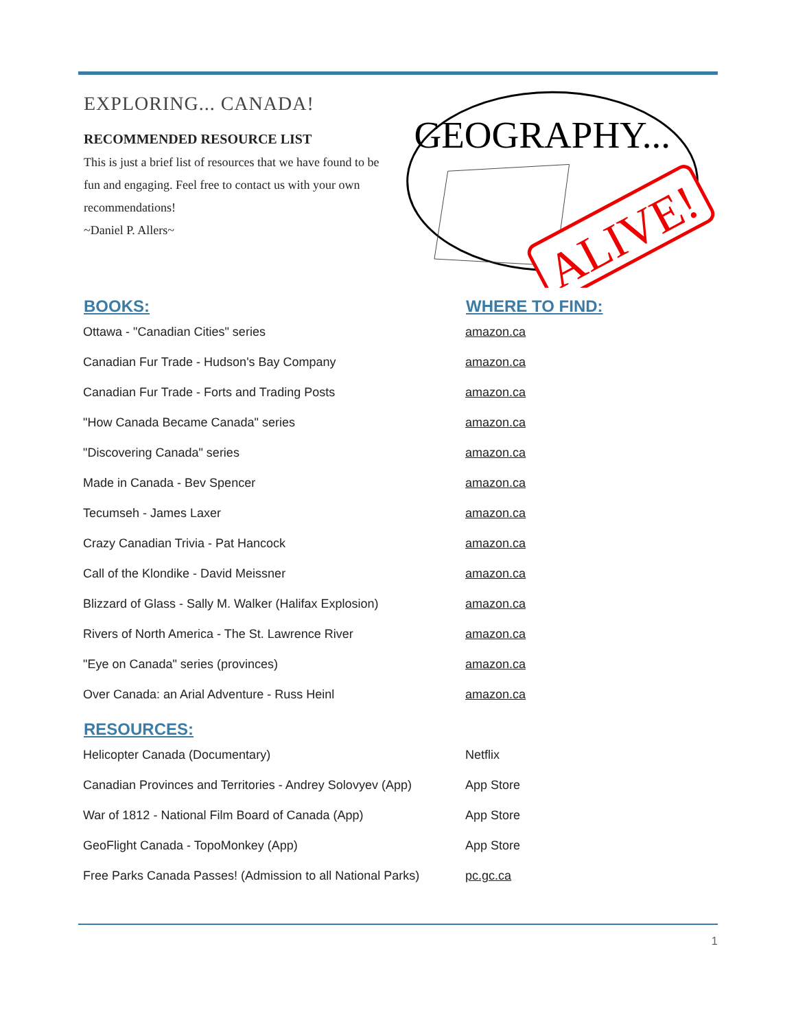EXPLORING... CANADA!
RECOMMENDED RESOURCE LIST
This is just a brief list of resources that we have found to be fun and engaging. Feel free to contact us with your own recommendations!
~Daniel P. Allers~
GEOGRAPHY...
ALIVE!
| BOOKS: | WHERE TO FIND: |
| --- | --- |
| Ottawa - "Canadian Cities" series | amazon.ca |
| Canadian Fur Trade - Hudson's Bay Company | amazon.ca |
| Canadian Fur Trade - Forts and Trading Posts | amazon.ca |
| "How Canada Became Canada" series | amazon.ca |
| "Discovering Canada" series | amazon.ca |
| Made in Canada - Bev Spencer | amazon.ca |
| Tecumseh - James Laxer | amazon.ca |
| Crazy Canadian Trivia - Pat Hancock | amazon.ca |
| Call of the Klondike - David Meissner | amazon.ca |
| Blizzard of Glass - Sally M. Walker (Halifax Explosion) | amazon.ca |
| Rivers of North America - The St. Lawrence River | amazon.ca |
| "Eye on Canada" series (provinces) | amazon.ca |
| Over Canada: an Arial Adventure - Russ Heinl | amazon.ca |
| RESOURCES: | |
| Helicopter Canada (Documentary) | Netflix |
| Canadian Provinces and Territories - Andrey Solovyev (App) | App Store |
| War of 1812 - National Film Board of Canada (App) | App Store |
| GeoFlight Canada - TopoMonkey (App) | App Store |
| Free Parks Canada Passes! (Admission to all National Parks) | pc.gc.ca |
1